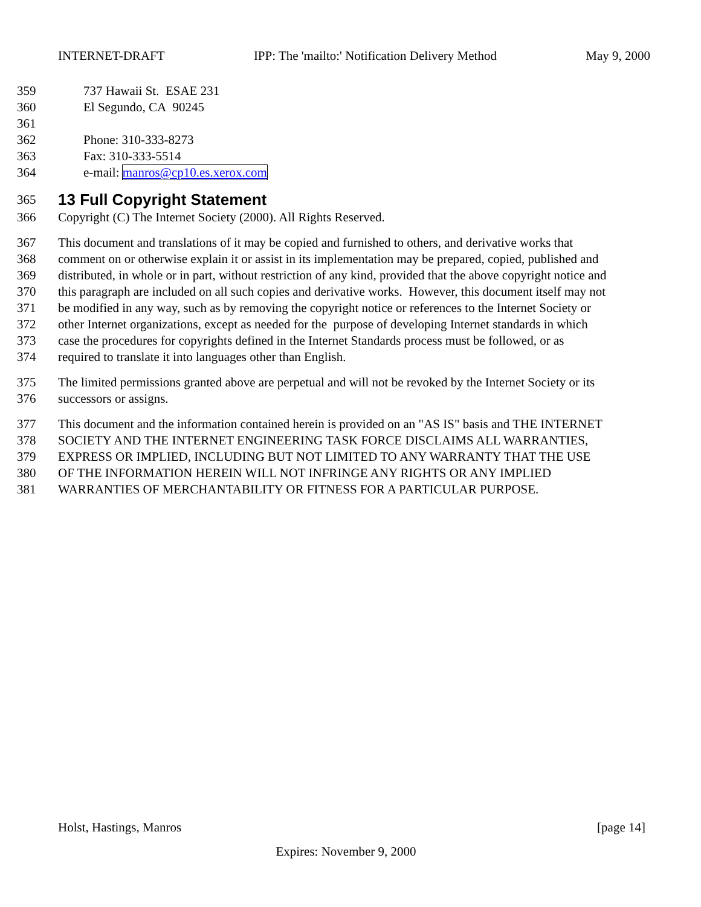INTERNET-DRAFT IPP: The 'mailto:' Notification Delivery Method May 9, 2000
359 737 Hawaii St. ESAE 231
360 El Segundo, CA 90245
361
362 Phone: 310-333-8273
363 Fax: 310-333-5514
364 e-mail: manros@cp10.es.xerox.com
365
13 Full Copyright Statement
366 Copyright (C) The Internet Society (2000). All Rights Reserved.
367 This document and translations of it may be copied and furnished to others, and derivative works that
368 comment on or otherwise explain it or assist in its implementation may be prepared, copied, published and
369 distributed, in whole or in part, without restriction of any kind, provided that the above copyright notice and
370 this paragraph are included on all such copies and derivative works. However, this document itself may not
371 be modified in any way, such as by removing the copyright notice or references to the Internet Society or
372 other Internet organizations, except as needed for the purpose of developing Internet standards in which
373 case the procedures for copyrights defined in the Internet Standards process must be followed, or as
374 required to translate it into languages other than English.
375 The limited permissions granted above are perpetual and will not be revoked by the Internet Society or its
376 successors or assigns.
377 This document and the information contained herein is provided on an "AS IS" basis and THE INTERNET
378 SOCIETY AND THE INTERNET ENGINEERING TASK FORCE DISCLAIMS ALL WARRANTIES,
379 EXPRESS OR IMPLIED, INCLUDING BUT NOT LIMITED TO ANY WARRANTY THAT THE USE
380 OF THE INFORMATION HEREIN WILL NOT INFRINGE ANY RIGHTS OR ANY IMPLIED
381 WARRANTIES OF MERCHANTABILITY OR FITNESS FOR A PARTICULAR PURPOSE.
Holst, Hastings, Manros [page 14]
Expires: November 9, 2000